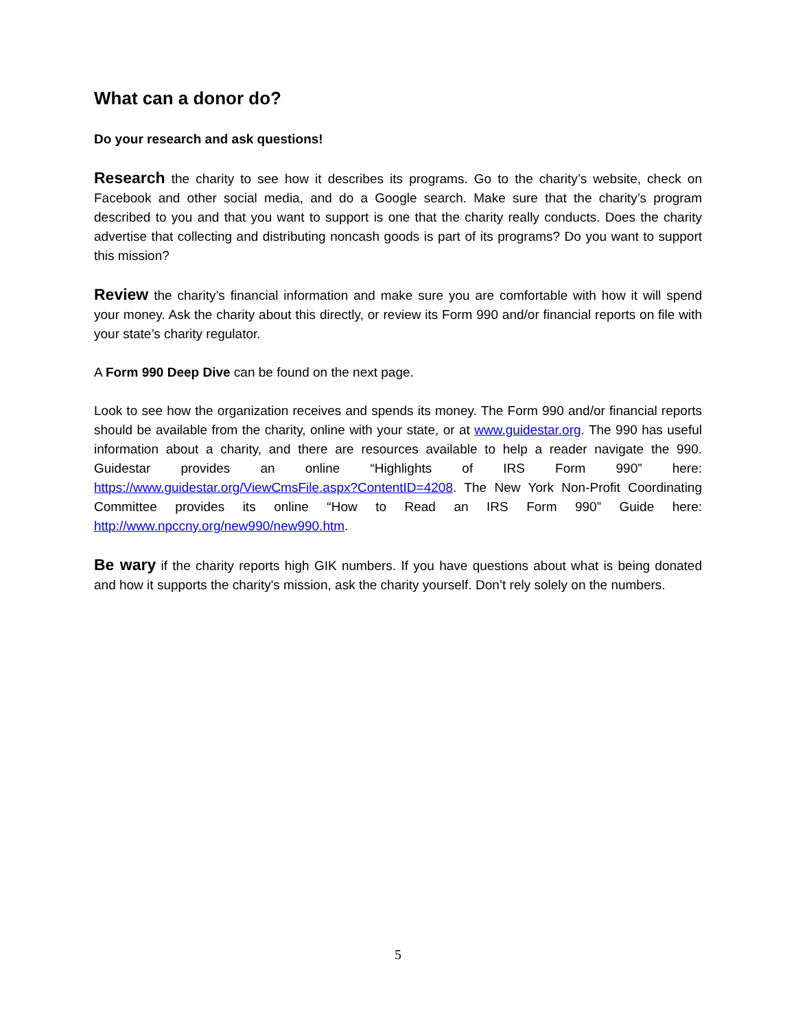What can a donor do?
Do your research and ask questions!
Research the charity to see how it describes its programs. Go to the charity’s website, check on Facebook and other social media, and do a Google search. Make sure that the charity’s program described to you and that you want to support is one that the charity really conducts. Does the charity advertise that collecting and distributing noncash goods is part of its programs? Do you want to support this mission?
Review the charity’s financial information and make sure you are comfortable with how it will spend your money. Ask the charity about this directly, or review its Form 990 and/or financial reports on file with your state’s charity regulator.
A Form 990 Deep Dive can be found on the next page.
Look to see how the organization receives and spends its money. The Form 990 and/or financial reports should be available from the charity, online with your state, or at www.guidestar.org. The 990 has useful information about a charity, and there are resources available to help a reader navigate the 990. Guidestar provides an online “Highlights of IRS Form 990” here: https://www.guidestar.org/ViewCmsFile.aspx?ContentID=4208. The New York Non-Profit Coordinating Committee provides its online “How to Read an IRS Form 990” Guide here: http://www.npccny.org/new990/new990.htm.
Be wary if the charity reports high GIK numbers. If you have questions about what is being donated and how it supports the charity's mission, ask the charity yourself. Don’t rely solely on the numbers.
5